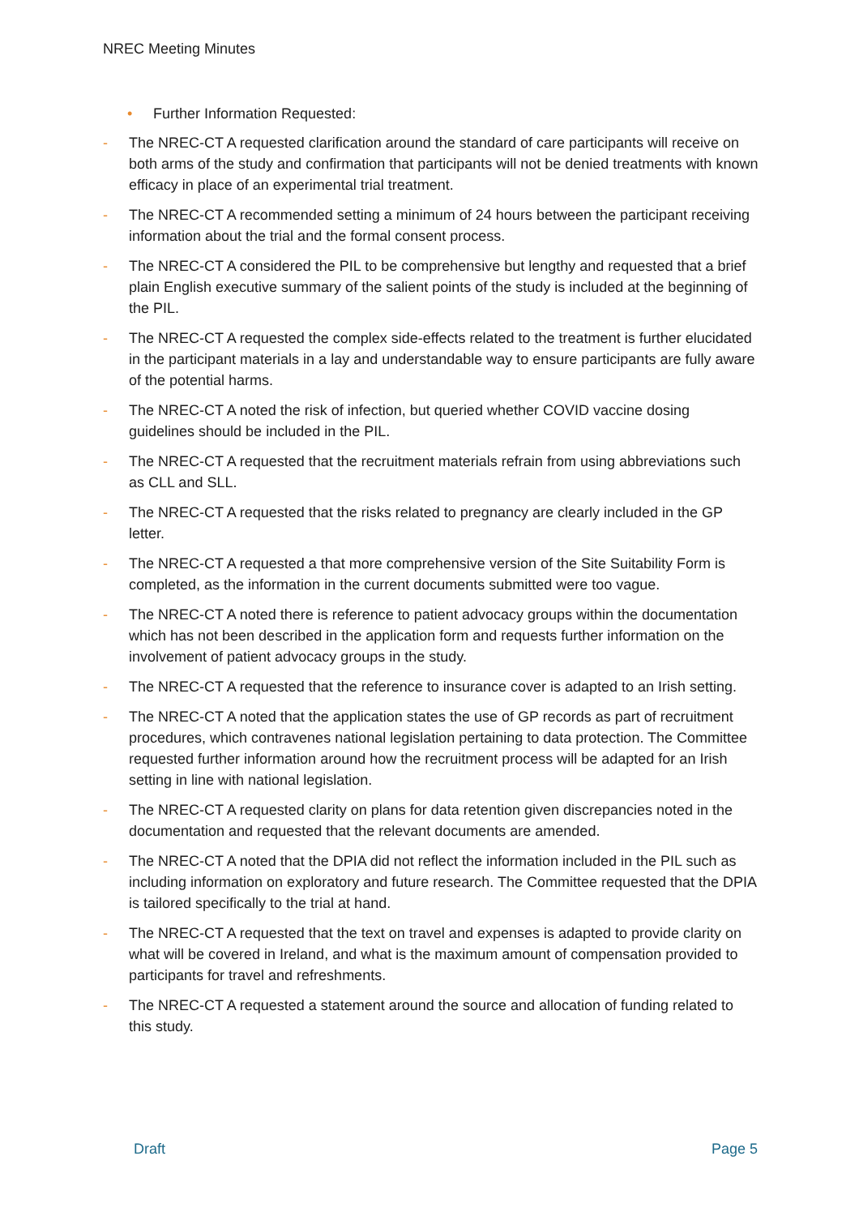NREC Meeting Minutes
• Further Information Requested:
- The NREC-CT A requested clarification around the standard of care participants will receive on both arms of the study and confirmation that participants will not be denied treatments with known efficacy in place of an experimental trial treatment.
- The NREC-CT A recommended setting a minimum of 24 hours between the participant receiving information about the trial and the formal consent process.
- The NREC-CT A considered the PIL to be comprehensive but lengthy and requested that a brief plain English executive summary of the salient points of the study is included at the beginning of the PIL.
- The NREC-CT A requested the complex side-effects related to the treatment is further elucidated in the participant materials in a lay and understandable way to ensure participants are fully aware of the potential harms.
- The NREC-CT A noted the risk of infection, but queried whether COVID vaccine dosing guidelines should be included in the PIL.
- The NREC-CT A requested that the recruitment materials refrain from using abbreviations such as CLL and SLL.
- The NREC-CT A requested that the risks related to pregnancy are clearly included in the GP letter.
- The NREC-CT A requested a that more comprehensive version of the Site Suitability Form is completed, as the information in the current documents submitted were too vague.
- The NREC-CT A noted there is reference to patient advocacy groups within the documentation which has not been described in the application form and requests further information on the involvement of patient advocacy groups in the study.
- The NREC-CT A requested that the reference to insurance cover is adapted to an Irish setting.
- The NREC-CT A noted that the application states the use of GP records as part of recruitment procedures, which contravenes national legislation pertaining to data protection. The Committee requested further information around how the recruitment process will be adapted for an Irish setting in line with national legislation.
- The NREC-CT A requested clarity on plans for data retention given discrepancies noted in the documentation and requested that the relevant documents are amended.
- The NREC-CT A noted that the DPIA did not reflect the information included in the PIL such as including information on exploratory and future research. The Committee requested that the DPIA is tailored specifically to the trial at hand.
- The NREC-CT A requested that the text on travel and expenses is adapted to provide clarity on what will be covered in Ireland, and what is the maximum amount of compensation provided to participants for travel and refreshments.
- The NREC-CT A requested a statement around the source and allocation of funding related to this study.
Draft Page 5